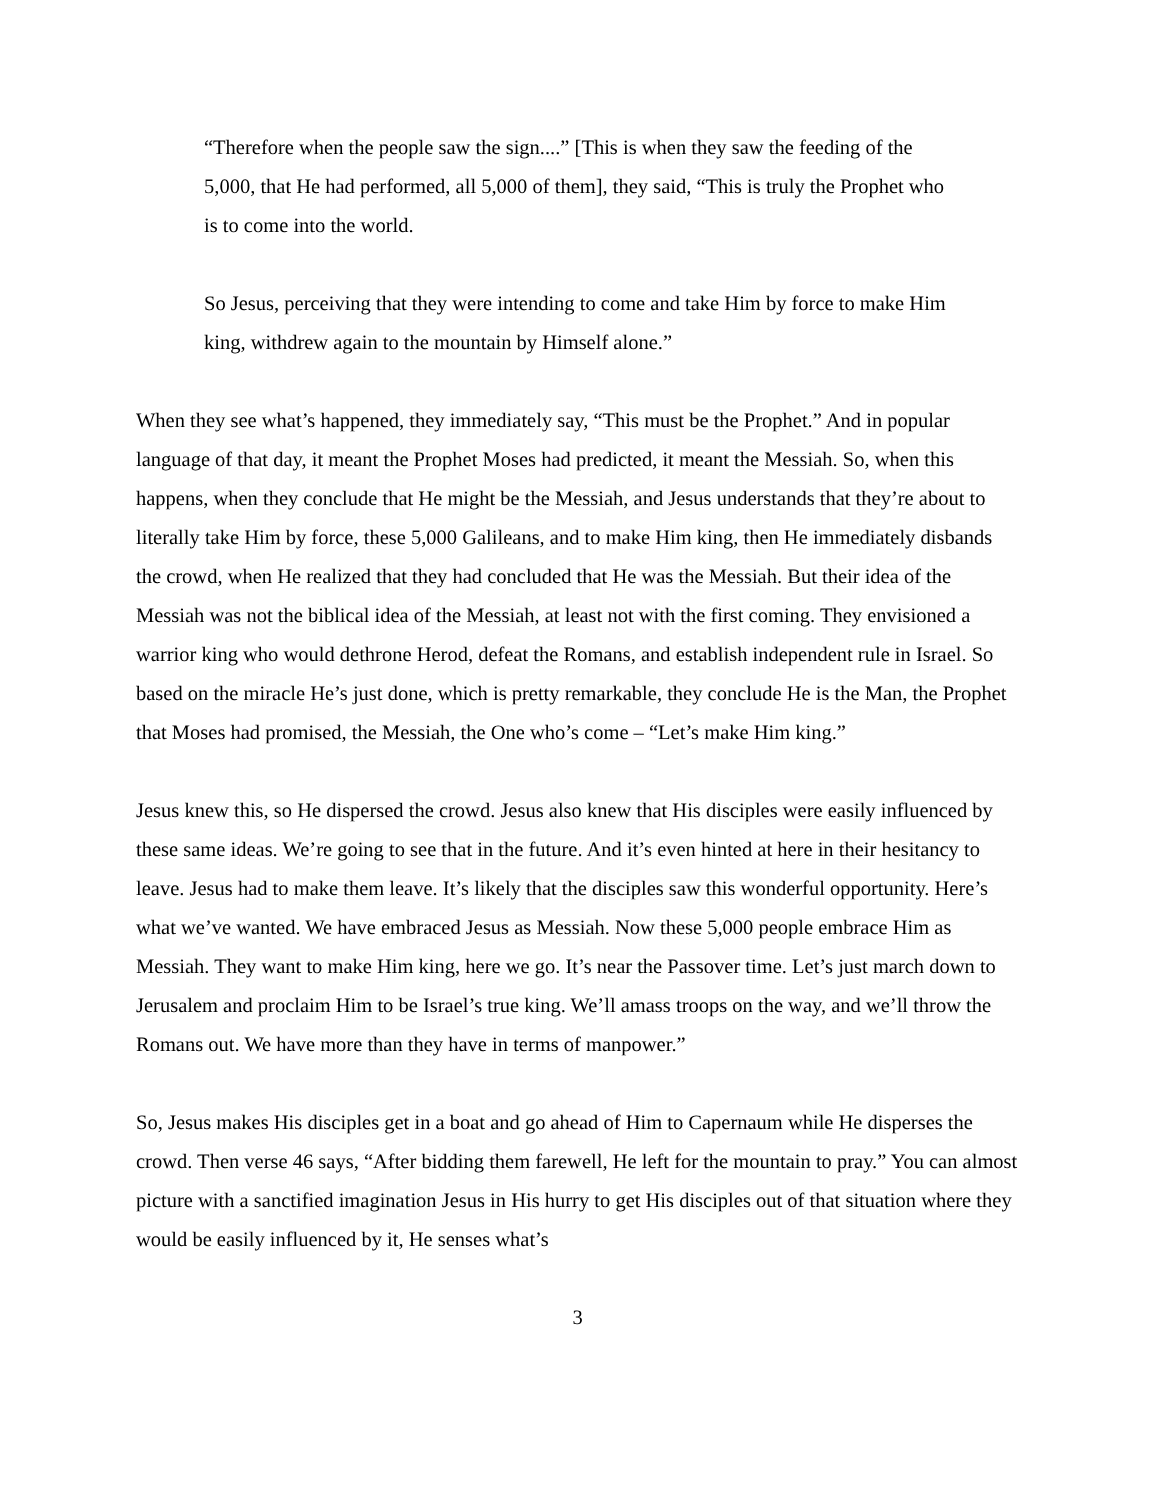“Therefore when the people saw the sign....” [This is when they saw the feeding of the 5,000, that He had performed, all 5,000 of them], they said, “This is truly the Prophet who is to come into the world.
So Jesus, perceiving that they were intending to come and take Him by force to make Him king, withdrew again to the mountain by Himself alone.”
When they see what’s happened, they immediately say, “This must be the Prophet.” And in popular language of that day, it meant the Prophet Moses had predicted, it meant the Messiah. So, when this happens, when they conclude that He might be the Messiah, and Jesus understands that they’re about to literally take Him by force, these 5,000 Galileans, and to make Him king, then He immediately disbands the crowd, when He realized that they had concluded that He was the Messiah. But their idea of the Messiah was not the biblical idea of the Messiah, at least not with the first coming. They envisioned a warrior king who would dethrone Herod, defeat the Romans, and establish independent rule in Israel. So based on the miracle He’s just done, which is pretty remarkable, they conclude He is the Man, the Prophet that Moses had promised, the Messiah, the One who’s come – “Let’s make Him king.”
Jesus knew this, so He dispersed the crowd. Jesus also knew that His disciples were easily influenced by these same ideas. We’re going to see that in the future. And it’s even hinted at here in their hesitancy to leave. Jesus had to make them leave. It’s likely that the disciples saw this wonderful opportunity. Here’s what we’ve wanted. We have embraced Jesus as Messiah. Now these 5,000 people embrace Him as Messiah. They want to make Him king, here we go. It’s near the Passover time. Let’s just march down to Jerusalem and proclaim Him to be Israel’s true king. We’ll amass troops on the way, and we’ll throw the Romans out. We have more than they have in terms of manpower.”
So, Jesus makes His disciples get in a boat and go ahead of Him to Capernaum while He disperses the crowd. Then verse 46 says, “After bidding them farewell, He left for the mountain to pray.” You can almost picture with a sanctified imagination Jesus in His hurry to get His disciples out of that situation where they would be easily influenced by it, He senses what’s
3